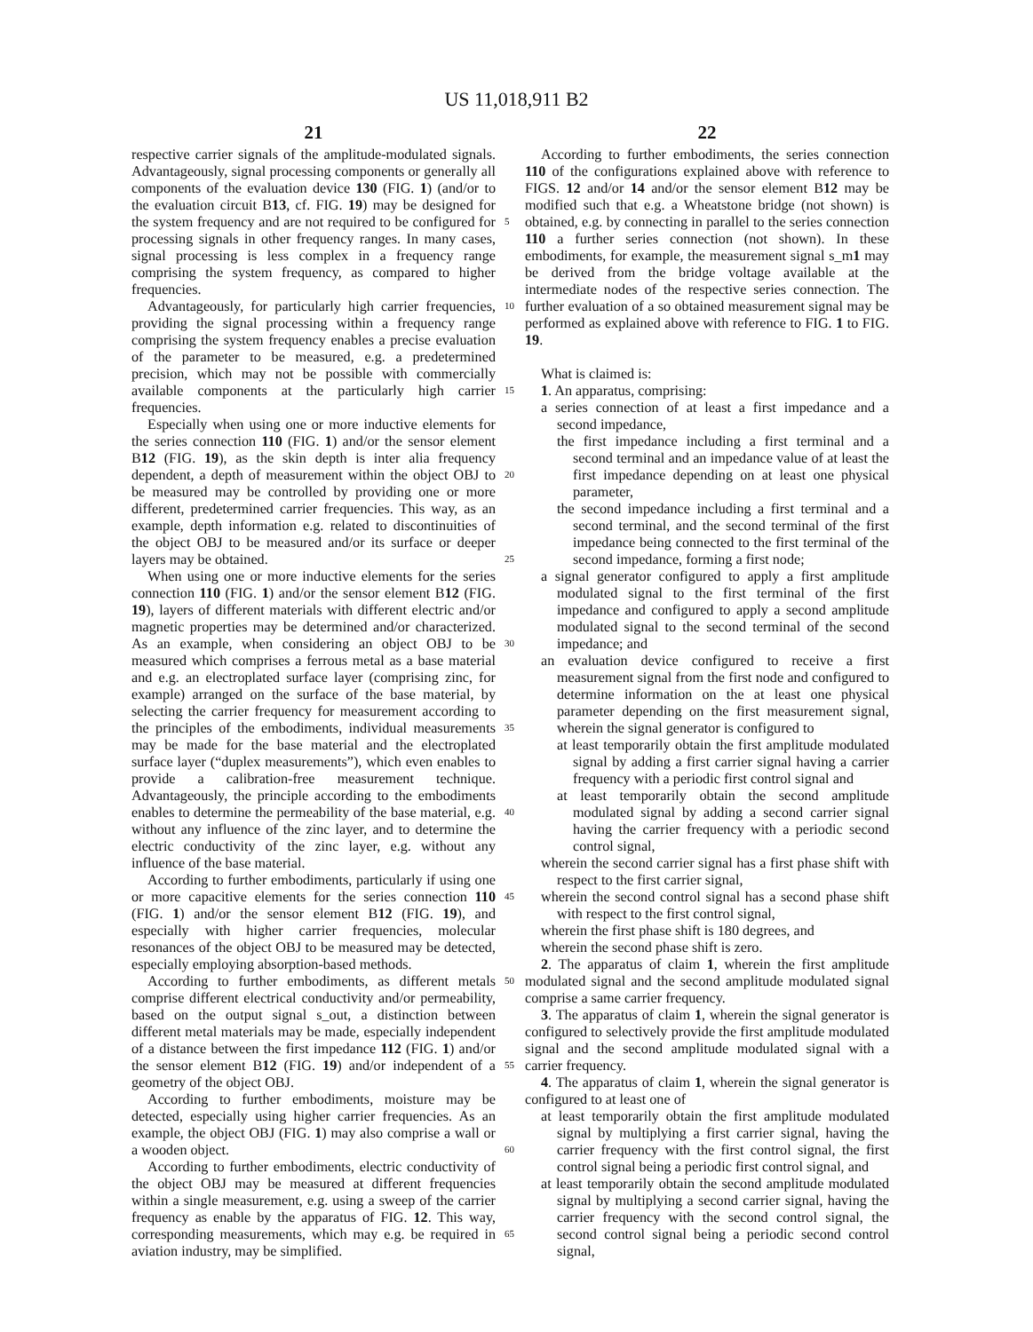US 11,018,911 B2
21
respective carrier signals of the amplitude-modulated signals. Advantageously, signal processing components or generally all components of the evaluation device 130 (FIG. 1) (and/or to the evaluation circuit B13, cf. FIG. 19) may be designed for the system frequency and are not required to be configured for processing signals in other frequency ranges. In many cases, signal processing is less complex in a frequency range comprising the system frequency, as compared to higher frequencies.
Advantageously, for particularly high carrier frequencies, providing the signal processing within a frequency range comprising the system frequency enables a precise evaluation of the parameter to be measured, e.g. a predetermined precision, which may not be possible with commercially available components at the particularly high carrier frequencies.
Especially when using one or more inductive elements for the series connection 110 (FIG. 1) and/or the sensor element B12 (FIG. 19), as the skin depth is inter alia frequency dependent, a depth of measurement within the object OBJ to be measured may be controlled by providing one or more different, predetermined carrier frequencies. This way, as an example, depth information e.g. related to discontinuities of the object OBJ to be measured and/or its surface or deeper layers may be obtained.
When using one or more inductive elements for the series connection 110 (FIG. 1) and/or the sensor element B12 (FIG. 19), layers of different materials with different electric and/or magnetic properties may be determined and/or characterized. As an example, when considering an object OBJ to be measured which comprises a ferrous metal as a base material and e.g. an electroplated surface layer (comprising zinc, for example) arranged on the surface of the base material, by selecting the carrier frequency for measurement according to the principles of the embodiments, individual measurements may be made for the base material and the electroplated surface layer (“duplex measurements”), which even enables to provide a calibration-free measurement technique. Advantageously, the principle according to the embodiments enables to determine the permeability of the base material, e.g. without any influence of the zinc layer, and to determine the electric conductivity of the zinc layer, e.g. without any influence of the base material.
According to further embodiments, particularly if using one or more capacitive elements for the series connection 110 (FIG. 1) and/or the sensor element B12 (FIG. 19), and especially with higher carrier frequencies, molecular resonances of the object OBJ to be measured may be detected, especially employing absorption-based methods.
According to further embodiments, as different metals comprise different electrical conductivity and/or permeability, based on the output signal s_out, a distinction between different metal materials may be made, especially independent of a distance between the first impedance 112 (FIG. 1) and/or the sensor element B12 (FIG. 19) and/or independent of a geometry of the object OBJ.
According to further embodiments, moisture may be detected, especially using higher carrier frequencies. As an example, the object OBJ (FIG. 1) may also comprise a wall or a wooden object.
According to further embodiments, electric conductivity of the object OBJ may be measured at different frequencies within a single measurement, e.g. using a sweep of the carrier frequency as enable by the apparatus of FIG. 12. This way, corresponding measurements, which may e.g. be required in aviation industry, may be simplified.
5
10
15
20
25
30
35
40
45
50
55
60
65
22
According to further embodiments, the series connection 110 of the configurations explained above with reference to FIGS. 12 and/or 14 and/or the sensor element B12 may be modified such that e.g. a Wheatstone bridge (not shown) is obtained, e.g. by connecting in parallel to the series connection 110 a further series connection (not shown). In these embodiments, for example, the measurement signal s_m1 may be derived from the bridge voltage available at the intermediate nodes of the respective series connection. The further evaluation of a so obtained measurement signal may be performed as explained above with reference to FIG. 1 to FIG. 19.
What is claimed is:
1. An apparatus, comprising:
a series connection of at least a first impedance and a second impedance,
the first impedance including a first terminal and a second terminal and an impedance value of at least the first impedance depending on at least one physical parameter,
the second impedance including a first terminal and a second terminal, and the second terminal of the first impedance being connected to the first terminal of the second impedance, forming a first node;
a signal generator configured to apply a first amplitude modulated signal to the first terminal of the first impedance and configured to apply a second amplitude modulated signal to the second terminal of the second impedance; and
an evaluation device configured to receive a first measurement signal from the first node and configured to determine information on the at least one physical parameter depending on the first measurement signal, wherein the signal generator is configured to
at least temporarily obtain the first amplitude modulated signal by adding a first carrier signal having a carrier frequency with a periodic first control signal and
at least temporarily obtain the second amplitude modulated signal by adding a second carrier signal having the carrier frequency with a periodic second control signal,
wherein the second carrier signal has a first phase shift with respect to the first carrier signal,
wherein the second control signal has a second phase shift with respect to the first control signal,
wherein the first phase shift is 180 degrees, and
wherein the second phase shift is zero.
2. The apparatus of claim 1, wherein the first amplitude modulated signal and the second amplitude modulated signal comprise a same carrier frequency.
3. The apparatus of claim 1, wherein the signal generator is configured to selectively provide the first amplitude modulated signal and the second amplitude modulated signal with a carrier frequency.
4. The apparatus of claim 1, wherein the signal generator is configured to at least one of
at least temporarily obtain the first amplitude modulated signal by multiplying a first carrier signal, having the carrier frequency with the first control signal, the first control signal being a periodic first control signal, and
at least temporarily obtain the second amplitude modulated signal by multiplying a second carrier signal, having the carrier frequency with the second control signal, the second control signal being a periodic second control signal,